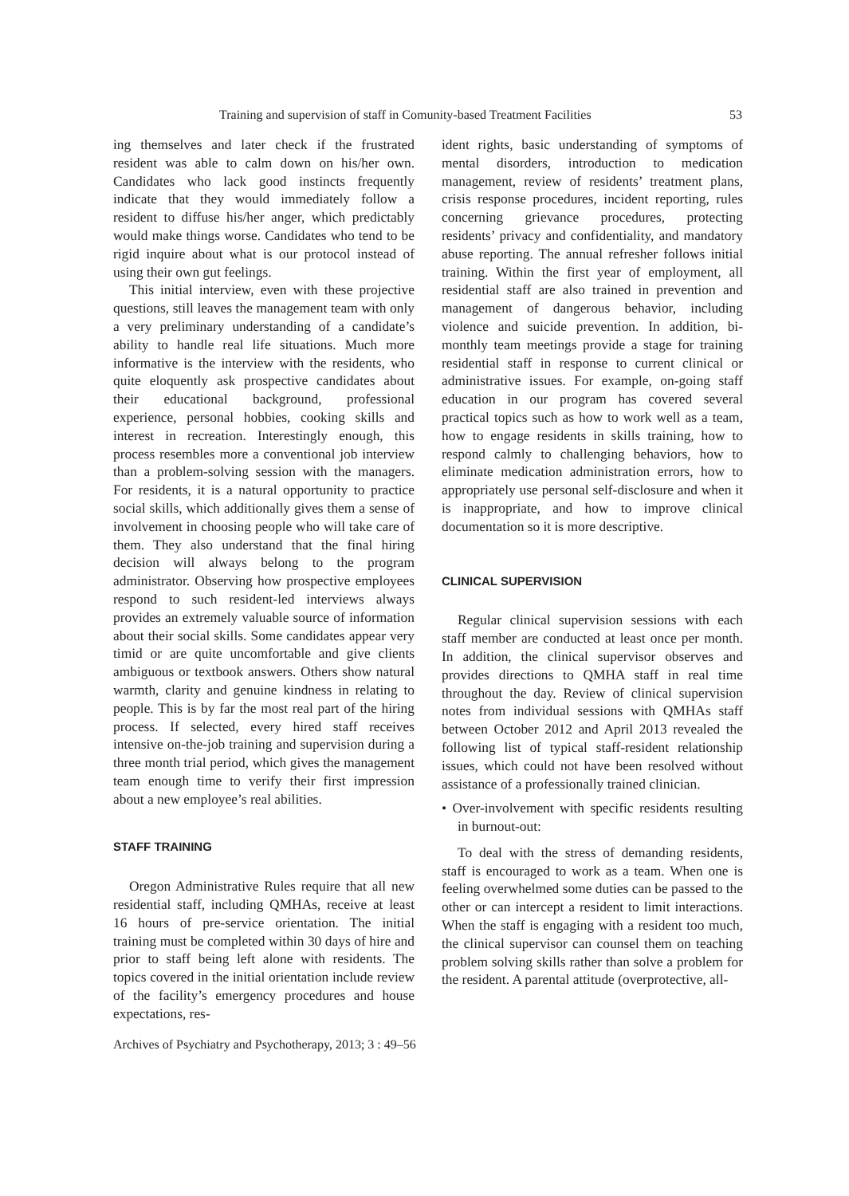Training and supervision of staff in Comunity-based Treatment Facilities 53
ing themselves and later check if the frustrated resident was able to calm down on his/her own. Candidates who lack good instincts frequently indicate that they would immediately follow a resident to diffuse his/her anger, which predictably would make things worse. Candidates who tend to be rigid inquire about what is our protocol instead of using their own gut feelings.
This initial interview, even with these projective questions, still leaves the management team with only a very preliminary understanding of a candidate’s ability to handle real life situations. Much more informative is the interview with the residents, who quite eloquently ask prospective candidates about their educational background, professional experience, personal hobbies, cooking skills and interest in recreation. Interestingly enough, this process resembles more a conventional job interview than a problem-solving session with the managers. For residents, it is a natural opportunity to practice social skills, which additionally gives them a sense of involvement in choosing people who will take care of them. They also understand that the final hiring decision will always belong to the program administrator. Observing how prospective employees respond to such resident-led interviews always provides an extremely valuable source of information about their social skills. Some candidates appear very timid or are quite uncomfortable and give clients ambiguous or textbook answers. Others show natural warmth, clarity and genuine kindness in relating to people. This is by far the most real part of the hiring process. If selected, every hired staff receives intensive on-the-job training and supervision during a three month trial period, which gives the management team enough time to verify their first impression about a new employee’s real abilities.
STAFF TRAINING
Oregon Administrative Rules require that all new residential staff, including QMHAs, receive at least 16 hours of pre-service orientation. The initial training must be completed within 30 days of hire and prior to staff being left alone with residents. The topics covered in the initial orientation include review of the facility’s emergency procedures and house expectations, res-
ident rights, basic understanding of symptoms of mental disorders, introduction to medication management, review of residents’ treatment plans, crisis response procedures, incident reporting, rules concerning grievance procedures, protecting residents’ privacy and confidentiality, and mandatory abuse reporting. The annual refresher follows initial training. Within the first year of employment, all residential staff are also trained in prevention and management of dangerous behavior, including violence and suicide prevention. In addition, bi-monthly team meetings provide a stage for training residential staff in response to current clinical or administrative issues. For example, on-going staff education in our program has covered several practical topics such as how to work well as a team, how to engage residents in skills training, how to respond calmly to challenging behaviors, how to eliminate medication administration errors, how to appropriately use personal self-disclosure and when it is inappropriate, and how to improve clinical documentation so it is more descriptive.
CLINICAL SUPERVISION
Regular clinical supervision sessions with each staff member are conducted at least once per month. In addition, the clinical supervisor observes and provides directions to QMHA staff in real time throughout the day. Review of clinical supervision notes from individual sessions with QMHAs staff between October 2012 and April 2013 revealed the following list of typical staff-resident relationship issues, which could not have been resolved without assistance of a professionally trained clinician.
• Over-involvement with specific residents resulting in burnout-out:
To deal with the stress of demanding residents, staff is encouraged to work as a team. When one is feeling overwhelmed some duties can be passed to the other or can intercept a resident to limit interactions. When the staff is engaging with a resident too much, the clinical supervisor can counsel them on teaching problem solving skills rather than solve a problem for the resident. A parental attitude (overprotective, all-
Archives of Psychiatry and Psychotherapy, 2013; 3 : 49–56